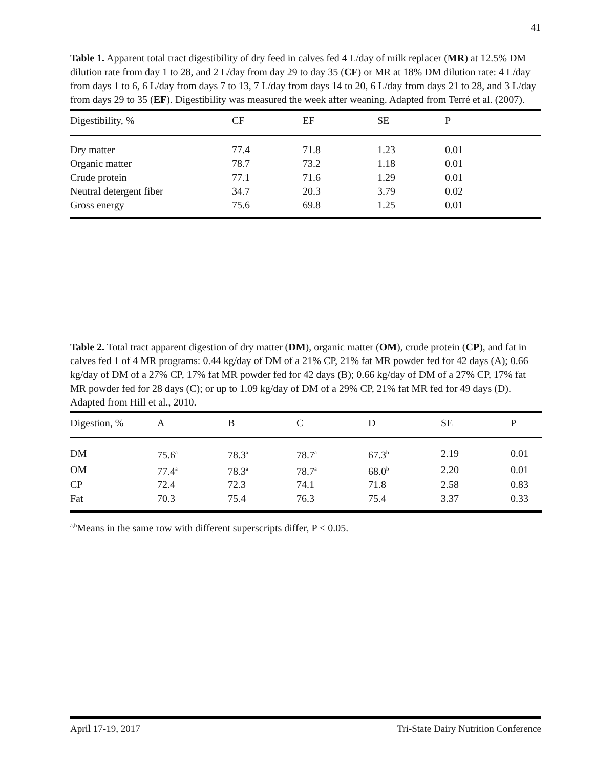41
Table 1. Apparent total tract digestibility of dry feed in calves fed 4 L/day of milk replacer (MR) at 12.5% DM dilution rate from day 1 to 28, and 2 L/day from day 29 to day 35 (CF) or MR at 18% DM dilution rate: 4 L/day from days 1 to 6, 6 L/day from days 7 to 13, 7 L/day from days 14 to 20, 6 L/day from days 21 to 28, and 3 L/day from days 29 to 35 (EF). Digestibility was measured the week after weaning. Adapted from Terré et al. (2007).
| Digestibility, % | CF | EF | SE | P |
| --- | --- | --- | --- | --- |
| Dry matter | 77.4 | 71.8 | 1.23 | 0.01 |
| Organic matter | 78.7 | 73.2 | 1.18 | 0.01 |
| Crude protein | 77.1 | 71.6 | 1.29 | 0.01 |
| Neutral detergent fiber | 34.7 | 20.3 | 3.79 | 0.02 |
| Gross energy | 75.6 | 69.8 | 1.25 | 0.01 |
Table 2. Total tract apparent digestion of dry matter (DM), organic matter (OM), crude protein (CP), and fat in calves fed 1 of 4 MR programs: 0.44 kg/day of DM of a 21% CP, 21% fat MR powder fed for 42 days (A); 0.66 kg/day of DM of a 27% CP, 17% fat MR powder fed for 42 days (B); 0.66 kg/day of DM of a 27% CP, 17% fat MR powder fed for 28 days (C); or up to 1.09 kg/day of DM of a 29% CP, 21% fat MR fed for 49 days (D). Adapted from Hill et al., 2010.
| Digestion, % | A | B | C | D | SE | P |
| --- | --- | --- | --- | --- | --- | --- |
| DM | 75.6<sup>a</sup> | 78.3<sup>a</sup> | 78.7<sup>a</sup> | 67.3<sup>b</sup> | 2.19 | 0.01 |
| OM | 77.4<sup>a</sup> | 78.3<sup>a</sup> | 78.7<sup>a</sup> | 68.0<sup>b</sup> | 2.20 | 0.01 |
| CP | 72.4 | 72.3 | 74.1 | 71.8 | 2.58 | 0.83 |
| Fat | 70.3 | 75.4 | 76.3 | 75.4 | 3.37 | 0.33 |
<sup>a,b</sup>Means in the same row with different superscripts differ, P < 0.05.
April 17-19, 2017 Tri-State Dairy Nutrition Conference